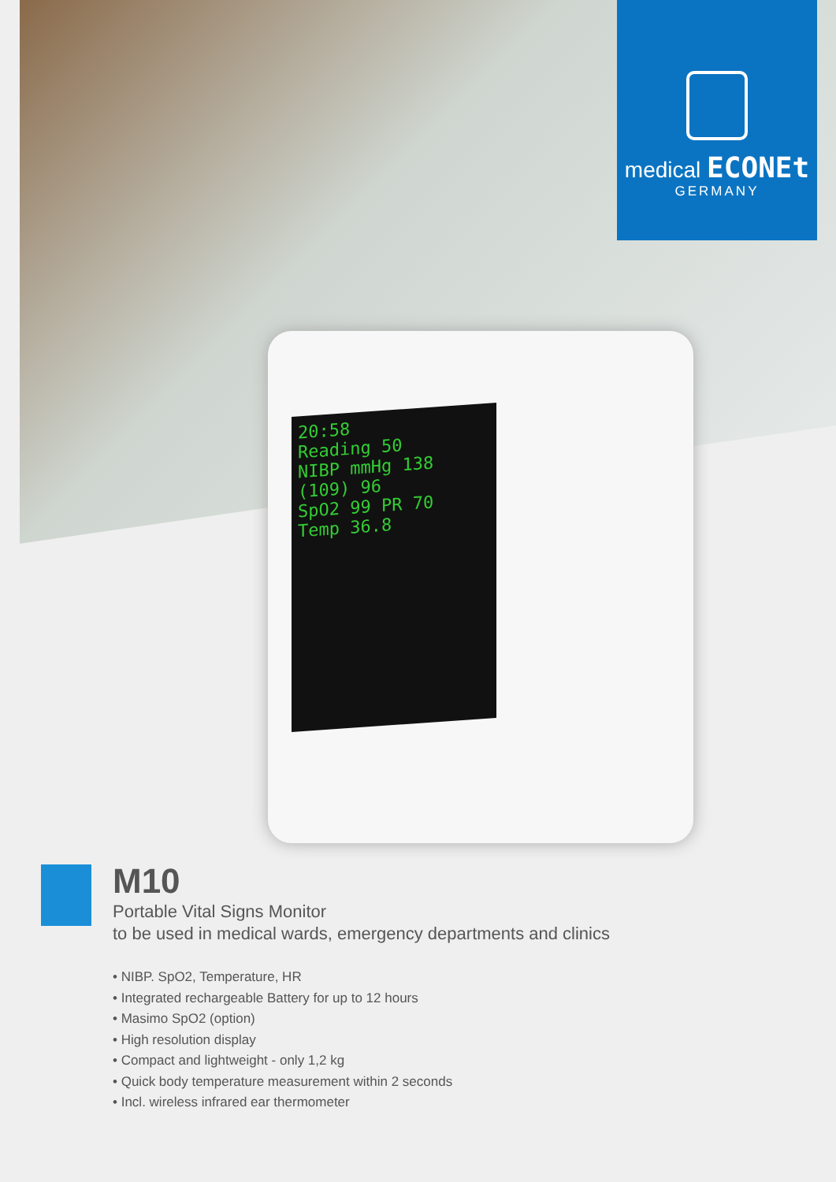medical ECONEt
GERMANY
20:58
Reading 50
NIBP mmHg 138
(109) 96
SpO2 99 PR 70
Temp 36.8
M10
Portable Vital Signs Monitor
to be used in medical wards, emergency departments and clinics
• NIBP. SpO2, Temperature, HR
• Integrated rechargeable Battery for up to 12 hours
• Masimo SpO2 (option)
• High resolution display
• Compact and lightweight - only 1,2 kg
• Quick body temperature measurement within 2 seconds
• Incl. wireless infrared ear thermometer